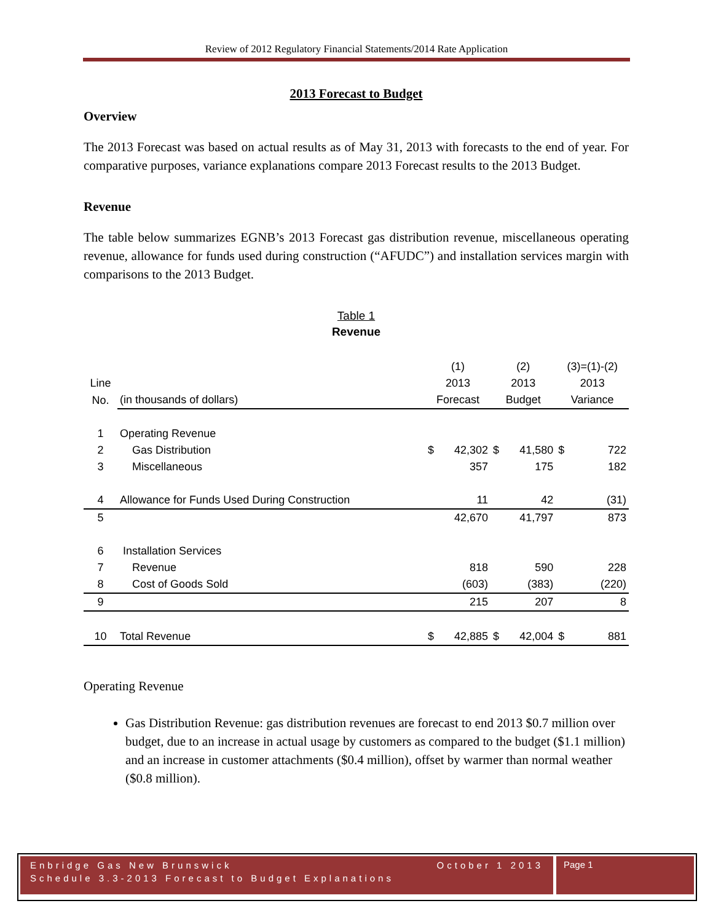Review of 2012 Regulatory Financial Statements/2014 Rate Application
2013 Forecast to Budget
Overview
The 2013 Forecast was based on actual results as of May 31, 2013 with forecasts to the end of year. For comparative purposes, variance explanations compare 2013 Forecast results to the 2013 Budget.
Revenue
The table below summarizes EGNB’s 2013 Forecast gas distribution revenue, miscellaneous operating revenue, allowance for funds used during construction (“AFUDC”) and installation services margin with comparisons to the 2013 Budget.
Table 1
Revenue
| | | (1) | | (2) | | (3)=(1)-(2) | |
| Line | | 2013 | | 2013 | | 2013 | |
| No. | (in thousands of dollars) | Forecast | | Budget | | Variance | |
| 1 | Operating Revenue | | | | | | |
| 2 | Gas Distribution | $ | 42,302 | $ | 41,580 | $ | 722 |
| 3 | Miscellaneous | | 357 | | 175 | | 182 |
| 4 | Allowance for Funds Used During Construction | | 11 | | 42 | | (31) |
| 5 | | | 42,670 | | 41,797 | | 873 |
| 6 | Installation Services | | | | | | |
| 7 | Revenue | | 818 | | 590 | | 228 |
| 8 | Cost of Goods Sold | | (603) | | (383) | | (220) |
| 9 | | | 215 | | 207 | | 8 |
| 10 | Total Revenue | $ | 42,885 | $ | 42,004 | $ | 881 |
Operating Revenue
Gas Distribution Revenue: gas distribution revenues are forecast to end 2013 $0.7 million over budget, due to an increase in actual usage by customers as compared to the budget ($1.1 million) and an increase in customer attachments ($0.4 million), offset by warmer than normal weather ($0.8 million).
Enbridge Gas New Brunswick
Schedule 3.3-2013 Forecast to Budget Explanations October 1 2013
Page 1